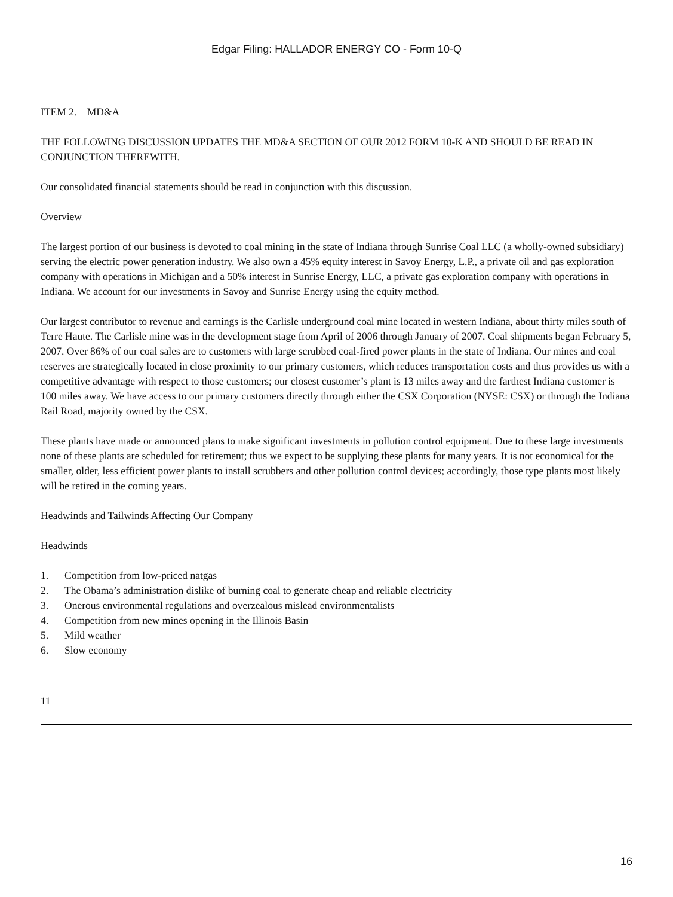Edgar Filing: HALLADOR ENERGY CO - Form 10-Q
ITEM 2. MD&A
THE FOLLOWING DISCUSSION UPDATES THE MD&A SECTION OF OUR 2012 FORM 10-K AND SHOULD BE READ IN CONJUNCTION THEREWITH.
Our consolidated financial statements should be read in conjunction with this discussion.
Overview
The largest portion of our business is devoted to coal mining in the state of Indiana through Sunrise Coal LLC (a wholly-owned subsidiary) serving the electric power generation industry. We also own a 45% equity interest in Savoy Energy, L.P., a private oil and gas exploration company with operations in Michigan and a 50% interest in Sunrise Energy, LLC, a private gas exploration company with operations in Indiana. We account for our investments in Savoy and Sunrise Energy using the equity method.
Our largest contributor to revenue and earnings is the Carlisle underground coal mine located in western Indiana, about thirty miles south of Terre Haute. The Carlisle mine was in the development stage from April of 2006 through January of 2007. Coal shipments began February 5, 2007. Over 86% of our coal sales are to customers with large scrubbed coal-fired power plants in the state of Indiana. Our mines and coal reserves are strategically located in close proximity to our primary customers, which reduces transportation costs and thus provides us with a competitive advantage with respect to those customers; our closest customer’s plant is 13 miles away and the farthest Indiana customer is 100 miles away. We have access to our primary customers directly through either the CSX Corporation (NYSE: CSX) or through the Indiana Rail Road, majority owned by the CSX.
These plants have made or announced plans to make significant investments in pollution control equipment. Due to these large investments none of these plants are scheduled for retirement; thus we expect to be supplying these plants for many years. It is not economical for the smaller, older, less efficient power plants to install scrubbers and other pollution control devices; accordingly, those type plants most likely will be retired in the coming years.
Headwinds and Tailwinds Affecting Our Company
Headwinds
1. Competition from low-priced natgas
2. The Obama’s administration dislike of burning coal to generate cheap and reliable electricity
3. Onerous environmental regulations and overzealous mislead environmentalists
4. Competition from new mines opening in the Illinois Basin
5. Mild weather
6. Slow economy
11
16